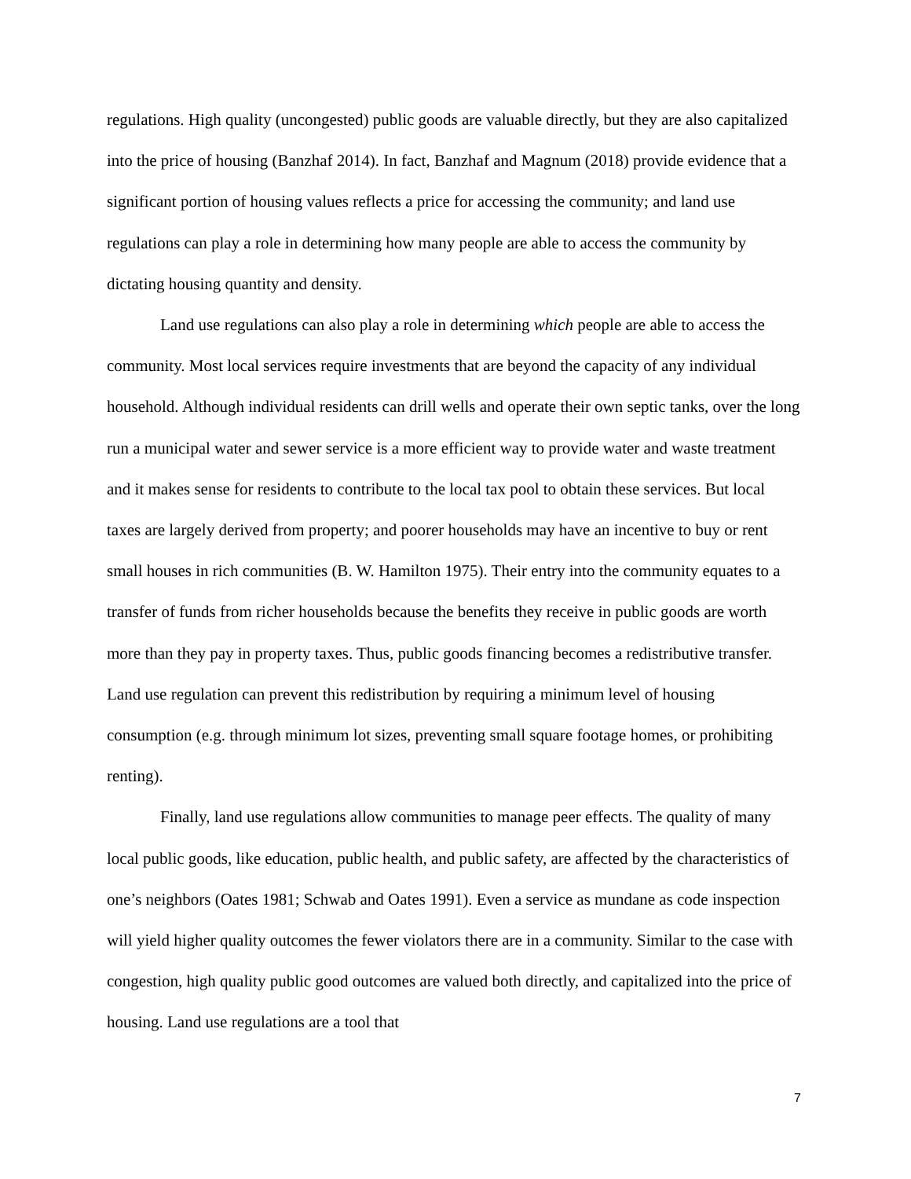regulations. High quality (uncongested) public goods are valuable directly, but they are also capitalized into the price of housing (Banzhaf 2014). In fact, Banzhaf and Magnum (2018) provide evidence that a significant portion of housing values reflects a price for accessing the community; and land use regulations can play a role in determining how many people are able to access the community by dictating housing quantity and density.
Land use regulations can also play a role in determining which people are able to access the community. Most local services require investments that are beyond the capacity of any individual household. Although individual residents can drill wells and operate their own septic tanks, over the long run a municipal water and sewer service is a more efficient way to provide water and waste treatment and it makes sense for residents to contribute to the local tax pool to obtain these services. But local taxes are largely derived from property; and poorer households may have an incentive to buy or rent small houses in rich communities (B. W. Hamilton 1975). Their entry into the community equates to a transfer of funds from richer households because the benefits they receive in public goods are worth more than they pay in property taxes. Thus, public goods financing becomes a redistributive transfer. Land use regulation can prevent this redistribution by requiring a minimum level of housing consumption (e.g. through minimum lot sizes, preventing small square footage homes, or prohibiting renting).
Finally, land use regulations allow communities to manage peer effects. The quality of many local public goods, like education, public health, and public safety, are affected by the characteristics of one’s neighbors (Oates 1981; Schwab and Oates 1991). Even a service as mundane as code inspection will yield higher quality outcomes the fewer violators there are in a community. Similar to the case with congestion, high quality public good outcomes are valued both directly, and capitalized into the price of housing. Land use regulations are a tool that
7